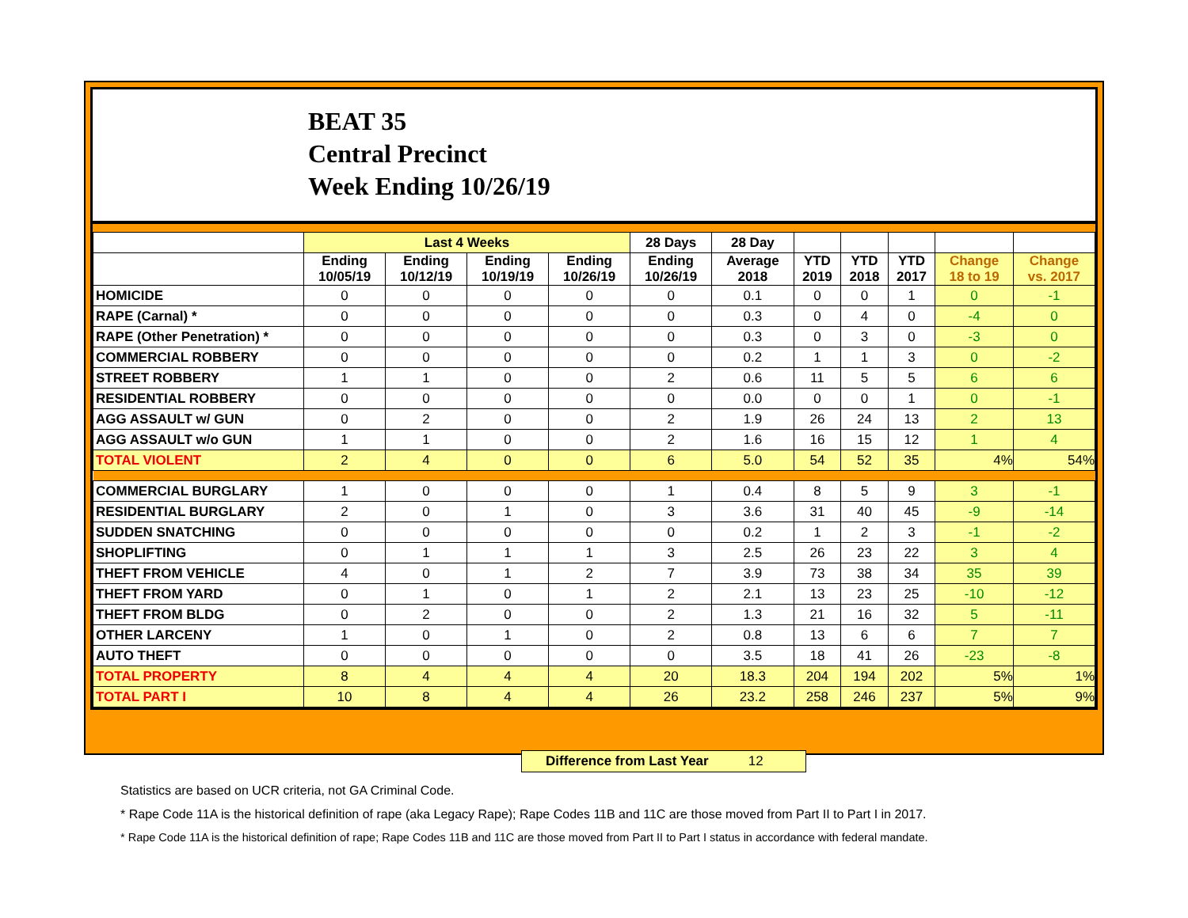BEAT 35
Central Precinct
Week Ending 10/26/19
| | Last 4 Weeks | | | | 28 Days | 28 Day | | | | | |
| --- | --- | --- | --- | --- | --- | --- | --- | --- | --- | --- | --- |
| | Ending 10/05/19 | Ending 10/12/19 | Ending 10/19/19 | Ending 10/26/19 | Ending 10/26/19 | Average 2018 | YTD 2019 | YTD 2018 | YTD 2017 | Change 18 to 19 | Change vs. 2017 |
| HOMICIDE | 0 | 0 | 0 | 0 | 0 | 0.1 | 0 | 0 | 1 | 0 | -1 |
| RAPE (Carnal) * | 0 | 0 | 0 | 0 | 0 | 0.3 | 0 | 4 | 0 | -4 | 0 |
| RAPE (Other Penetration) * | 0 | 0 | 0 | 0 | 0 | 0.3 | 0 | 3 | 0 | -3 | 0 |
| COMMERCIAL ROBBERY | 0 | 0 | 0 | 0 | 0 | 0.2 | 1 | 1 | 3 | 0 | -2 |
| STREET ROBBERY | 1 | 1 | 0 | 0 | 2 | 0.6 | 11 | 5 | 5 | 6 | 6 |
| RESIDENTIAL ROBBERY | 0 | 0 | 0 | 0 | 0 | 0.0 | 0 | 0 | 1 | 0 | -1 |
| AGG ASSAULT w/ GUN | 0 | 2 | 0 | 0 | 2 | 1.9 | 26 | 24 | 13 | 2 | 13 |
| AGG ASSAULT w/o GUN | 1 | 1 | 0 | 0 | 2 | 1.6 | 16 | 15 | 12 | 1 | 4 |
| TOTAL VIOLENT | 2 | 4 | 0 | 0 | 6 | 5.0 | 54 | 52 | 35 | 4% | 54% |
| COMMERCIAL BURGLARY | 1 | 0 | 0 | 0 | 1 | 0.4 | 8 | 5 | 9 | 3 | -1 |
| RESIDENTIAL BURGLARY | 2 | 0 | 1 | 0 | 3 | 3.6 | 31 | 40 | 45 | -9 | -14 |
| SUDDEN SNATCHING | 0 | 0 | 0 | 0 | 0 | 0.2 | 1 | 2 | 3 | -1 | -2 |
| SHOPLIFTING | 0 | 1 | 1 | 1 | 3 | 2.5 | 26 | 23 | 22 | 3 | 4 |
| THEFT FROM VEHICLE | 4 | 0 | 1 | 2 | 7 | 3.9 | 73 | 38 | 34 | 35 | 39 |
| THEFT FROM YARD | 0 | 1 | 0 | 1 | 2 | 2.1 | 13 | 23 | 25 | -10 | -12 |
| THEFT FROM BLDG | 0 | 2 | 0 | 0 | 2 | 1.3 | 21 | 16 | 32 | 5 | -11 |
| OTHER LARCENY | 1 | 0 | 1 | 0 | 2 | 0.8 | 13 | 6 | 6 | 7 | 7 |
| AUTO THEFT | 0 | 0 | 0 | 0 | 0 | 3.5 | 18 | 41 | 26 | -23 | -8 |
| TOTAL PROPERTY | 8 | 4 | 4 | 4 | 20 | 18.3 | 204 | 194 | 202 | 5% | 1% |
| TOTAL PART I | 10 | 8 | 4 | 4 | 26 | 23.2 | 258 | 246 | 237 | 5% | 9% |
Difference from Last Year 12
Statistics are based on UCR criteria, not GA Criminal Code.
* Rape Code 11A is the historical definition of rape (aka Legacy Rape); Rape Codes 11B and 11C are those moved from Part II to Part I in 2017.
* Rape Code 11A is the historical definition of rape; Rape Codes 11B and 11C are those moved from Part II to Part I status in accordance with federal mandate.